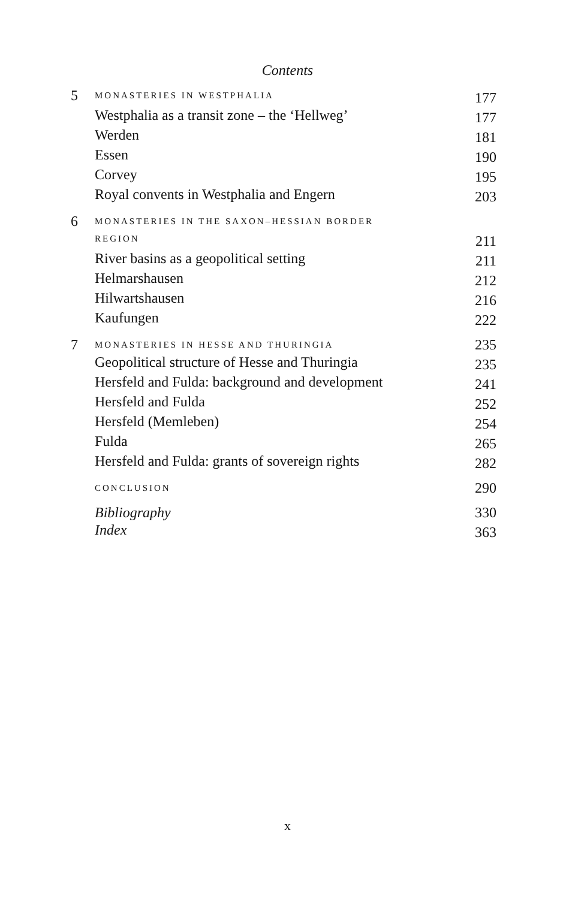Contents
| 5 | MONASTERIES IN WESTPHALIA | 177 |
| | Westphalia as a transit zone – the ‘Hellweg’ | 177 |
| | Werden | 181 |
| | Essen | 190 |
| | Corvey | 195 |
| | Royal convents in Westphalia and Engern | 203 |
| 6 | MONASTERIES IN THE SAXON–HESSIAN BORDER | |
| | REGION | 211 |
| | River basins as a geopolitical setting | 211 |
| | Helmarshausen | 212 |
| | Hilwartshausen | 216 |
| | Kaufungen | 222 |
| 7 | MONASTERIES IN HESSE AND THURINGIA | 235 |
| | Geopolitical structure of Hesse and Thuringia | 235 |
| | Hersfeld and Fulda: background and development | 241 |
| | Hersfeld and Fulda | 252 |
| | Hersfeld (Memleben) | 254 |
| | Fulda | 265 |
| | Hersfeld and Fulda: grants of sovereign rights | 282 |
| | CONCLUSION | 290 |
| | Bibliography | 330 |
| | Index | 363 |
x